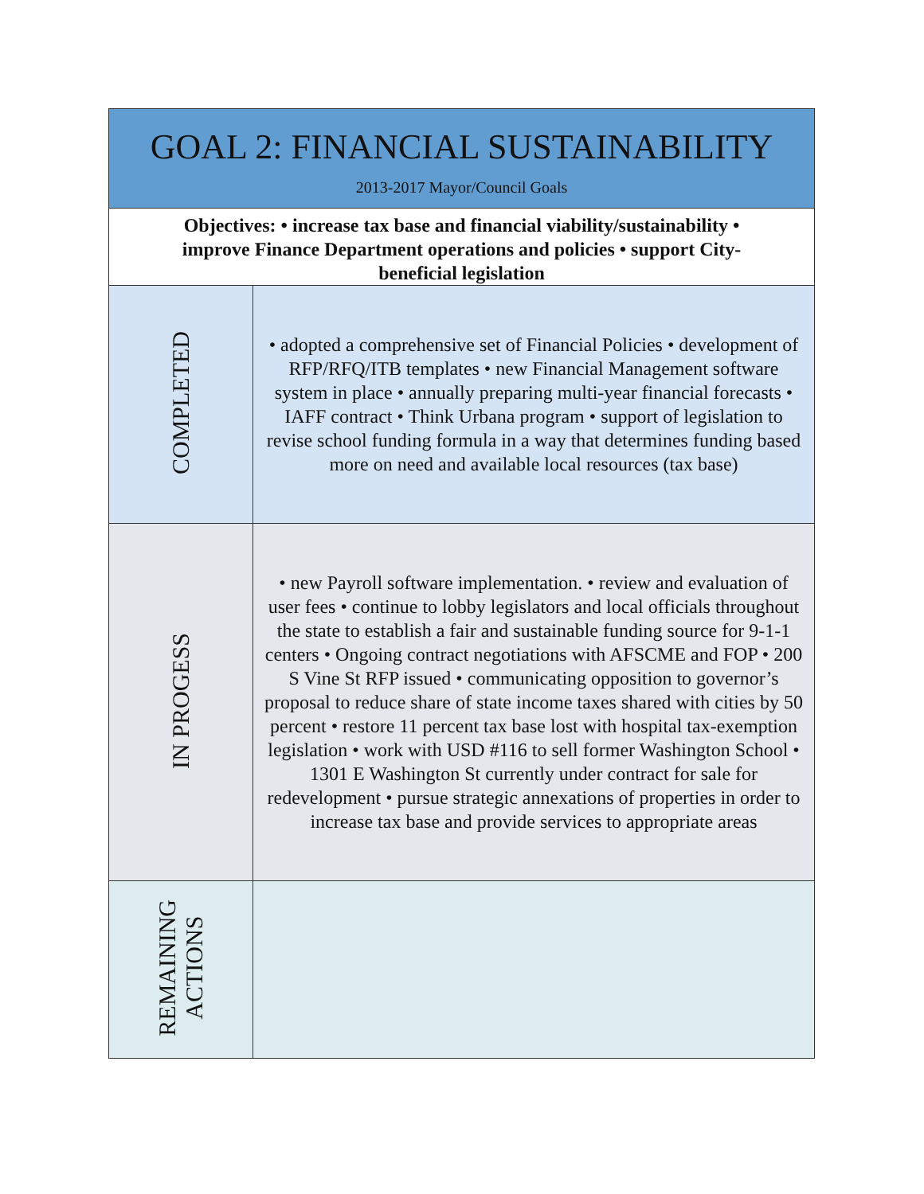| GOAL 2: FINANCIAL SUSTAINABILITY 2013-2017 Mayor/Council Goals | |
| Objectives: • increase tax base and financial viability/sustainability • improve Finance Department operations and policies • support City-beneficial legislation | |
| COMPLETED | • adopted a comprehensive set of Financial Policies • development of RFP/RFQ/ITB templates • new Financial Management software system in place • annually preparing multi-year financial forecasts • IAFF contract • Think Urbana program • support of legislation to revise school funding formula in a way that determines funding based more on need and available local resources (tax base) |
| IN PROGESS | • new Payroll software implementation. • review and evaluation of user fees • continue to lobby legislators and local officials throughout the state to establish a fair and sustainable funding source for 9-1-1 centers • Ongoing contract negotiations with AFSCME and FOP • 200 S Vine St RFP issued • communicating opposition to governor’s proposal to reduce share of state income taxes shared with cities by 50 percent • restore 11 percent tax base lost with hospital tax-exemption legislation • work with USD #116 to sell former Washington School • 1301 E Washington St currently under contract for sale for redevelopment • pursue strategic annexations of properties in order to increase tax base and provide services to appropriate areas |
| REMAINING ACTIONS | |